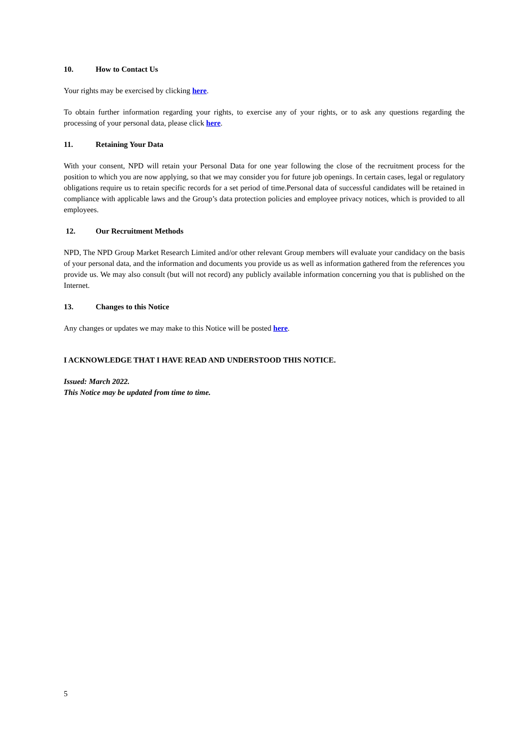10. How to Contact Us
Your rights may be exercised by clicking here.
To obtain further information regarding your rights, to exercise any of your rights, or to ask any questions regarding the processing of your personal data, please click here.
11. Retaining Your Data
With your consent, NPD will retain your Personal Data for one year following the close of the recruitment process for the position to which you are now applying, so that we may consider you for future job openings. In certain cases, legal or regulatory obligations require us to retain specific records for a set period of time.Personal data of successful candidates will be retained in compliance with applicable laws and the Group’s data protection policies and employee privacy notices, which is provided to all employees.
12. Our Recruitment Methods
NPD, The NPD Group Market Research Limited and/or other relevant Group members will evaluate your candidacy on the basis of your personal data, and the information and documents you provide us as well as information gathered from the references you provide us. We may also consult (but will not record) any publicly available information concerning you that is published on the Internet.
13. Changes to this Notice
Any changes or updates we may make to this Notice will be posted here.
I ACKNOWLEDGE THAT I HAVE READ AND UNDERSTOOD THIS NOTICE.
Issued: March 2022.
This Notice may be updated from time to time.
5